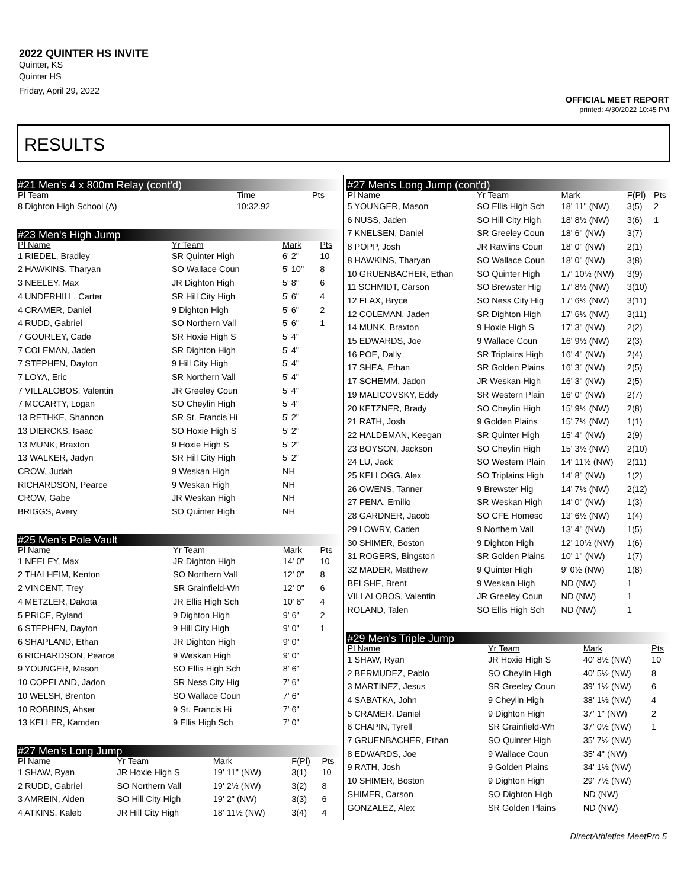2022 QUINTER HS INVITE
Quinter, KS
Quinter HS
Friday, April 29, 2022
OFFICIAL MEET REPORT
printed: 4/30/2022 10:45 PM
RESULTS
#21 Men's 4 x 800m Relay (cont'd)
| Pl Team | | Time | Pts |
| --- | --- | --- | --- |
| 8 Dighton High School (A) | | 10:32.92 | |
#23 Men's High Jump
| Pl Name | Yr Team | Mark | Pts |
| --- | --- | --- | --- |
| 1 RIEDEL, Bradley | SR Quinter High | 6' 2" | 10 |
| 2 HAWKINS, Tharyan | SO Wallace Coun | 5' 10" | 8 |
| 3 NEELEY, Max | JR Dighton High | 5' 8" | 6 |
| 4 UNDERHILL, Carter | SR Hill City High | 5' 6" | 4 |
| 4 CRAMER, Daniel | 9 Dighton High | 5' 6" | 2 |
| 4 RUDD, Gabriel | SO Northern Vall | 5' 6" | 1 |
| 7 GOURLEY, Cade | SR Hoxie High S | 5' 4" | |
| 7 COLEMAN, Jaden | SR Dighton High | 5' 4" | |
| 7 STEPHEN, Dayton | 9 Hill City High | 5' 4" | |
| 7 LOYA, Eric | SR Northern Vall | 5' 4" | |
| 7 VILLALOBOS, Valentin | JR Greeley Coun | 5' 4" | |
| 7 MCCARTY, Logan | SO Cheylin High | 5' 4" | |
| 13 RETHKE, Shannon | SR St. Francis Hi | 5' 2" | |
| 13 DIERCKS, Isaac | SO Hoxie High S | 5' 2" | |
| 13 MUNK, Braxton | 9 Hoxie High S | 5' 2" | |
| 13 WALKER, Jadyn | SR Hill City High | 5' 2" | |
| CROW, Judah | 9 Weskan High | NH | |
| RICHARDSON, Pearce | 9 Weskan High | NH | |
| CROW, Gabe | JR Weskan High | NH | |
| BRIGGS, Avery | SO Quinter High | NH | |
#25 Men's Pole Vault
| Pl Name | Yr Team | Mark | Pts |
| --- | --- | --- | --- |
| 1 NEELEY, Max | JR Dighton High | 14' 0" | 10 |
| 2 THALHEIM, Kenton | SO Northern Vall | 12' 0" | 8 |
| 2 VINCENT, Trey | SR Grainfield-Wh | 12' 0" | 6 |
| 4 METZLER, Dakota | JR Ellis High Sch | 10' 6" | 4 |
| 5 PRICE, Ryland | 9 Dighton High | 9' 6" | 2 |
| 6 STEPHEN, Dayton | 9 Hill City High | 9' 0" | 1 |
| 6 SHAPLAND, Ethan | JR Dighton High | 9' 0" | |
| 6 RICHARDSON, Pearce | 9 Weskan High | 9' 0" | |
| 9 YOUNGER, Mason | SO Ellis High Sch | 8' 6" | |
| 10 COPELAND, Jadon | SR Ness City Hig | 7' 6" | |
| 10 WELSH, Brenton | SO Wallace Coun | 7' 6" | |
| 10 ROBBINS, Ahser | 9 St. Francis Hi | 7' 6" | |
| 13 KELLER, Kamden | 9 Ellis High Sch | 7' 0" | |
#27 Men's Long Jump
| Pl Name | Yr Team | Mark | F(Pl) | Pts |
| --- | --- | --- | --- | --- |
| 1 SHAW, Ryan | JR Hoxie High S | 19' 11" (NW) | 3(1) | 10 |
| 2 RUDD, Gabriel | SO Northern Vall | 19' 2½ (NW) | 3(2) | 8 |
| 3 AMREIN, Aiden | SO Hill City High | 19' 2" (NW) | 3(3) | 6 |
| 4 ATKINS, Kaleb | JR Hill City High | 18' 11½ (NW) | 3(4) | 4 |
#27 Men's Long Jump (cont'd)
| Pl Name | Yr Team | Mark | F(Pl) | Pts |
| --- | --- | --- | --- | --- |
| 5 YOUNGER, Mason | SO Ellis High Sch | 18' 11" (NW) | 3(5) | 2 |
| 6 NUSS, Jaden | SO Hill City High | 18' 8½ (NW) | 3(6) | 1 |
| 7 KNELSEN, Daniel | SR Greeley Coun | 18' 6" (NW) | 3(7) | |
| 8 POPP, Josh | JR Rawlins Coun | 18' 0" (NW) | 2(1) | |
| 8 HAWKINS, Tharyan | SO Wallace Coun | 18' 0" (NW) | 3(8) | |
| 10 GRUENBACHER, Ethan | SO Quinter High | 17' 10½ (NW) | 3(9) | |
| 11 SCHMIDT, Carson | SO Brewster Hig | 17' 8½ (NW) | 3(10) | |
| 12 FLAX, Bryce | SO Ness City Hig | 17' 6½ (NW) | 3(11) | |
| 12 COLEMAN, Jaden | SR Dighton High | 17' 6½ (NW) | 3(11) | |
| 14 MUNK, Braxton | 9 Hoxie High S | 17' 3" (NW) | 2(2) | |
| 15 EDWARDS, Joe | 9 Wallace Coun | 16' 9½ (NW) | 2(3) | |
| 16 POE, Dally | SR Triplains High | 16' 4" (NW) | 2(4) | |
| 17 SHEA, Ethan | SR Golden Plains | 16' 3" (NW) | 2(5) | |
| 17 SCHEMM, Jadon | JR Weskan High | 16' 3" (NW) | 2(5) | |
| 19 MALICOVSKY, Eddy | SR Western Plain | 16' 0" (NW) | 2(7) | |
| 20 KETZNER, Brady | SO Cheylin High | 15' 9½ (NW) | 2(8) | |
| 21 RATH, Josh | 9 Golden Plains | 15' 7½ (NW) | 1(1) | |
| 22 HALDEMAN, Keegan | SR Quinter High | 15' 4" (NW) | 2(9) | |
| 23 BOYSON, Jackson | SO Cheylin High | 15' 3½ (NW) | 2(10) | |
| 24 LU, Jack | SO Western Plain | 14' 11½ (NW) | 2(11) | |
| 25 KELLOGG, Alex | SO Triplains High | 14' 8" (NW) | 1(2) | |
| 26 OWENS, Tanner | 9 Brewster Hig | 14' 7½ (NW) | 2(12) | |
| 27 PENA, Emilio | SR Weskan High | 14' 0" (NW) | 1(3) | |
| 28 GARDNER, Jacob | SO CFE Homesc | 13' 6½ (NW) | 1(4) | |
| 29 LOWRY, Caden | 9 Northern Vall | 13' 4" (NW) | 1(5) | |
| 30 SHIMER, Boston | 9 Dighton High | 12' 10½ (NW) | 1(6) | |
| 31 ROGERS, Bingston | SR Golden Plains | 10' 1" (NW) | 1(7) | |
| 32 MADER, Matthew | 9 Quinter High | 9' 0½ (NW) | 1(8) | |
| BELSHE, Brent | 9 Weskan High | ND (NW) | 1 | |
| VILLALOBOS, Valentin | JR Greeley Coun | ND (NW) | 1 | |
| ROLAND, Talen | SO Ellis High Sch | ND (NW) | 1 | |
#29 Men's Triple Jump
| Pl Name | Yr Team | Mark | Pts |
| --- | --- | --- | --- |
| 1 SHAW, Ryan | JR Hoxie High S | 40' 8½ (NW) | 10 |
| 2 BERMUDEZ, Pablo | SO Cheylin High | 40' 5½ (NW) | 8 |
| 3 MARTINEZ, Jesus | SR Greeley Coun | 39' 1½ (NW) | 6 |
| 4 SABATKA, John | 9 Cheylin High | 38' 1½ (NW) | 4 |
| 5 CRAMER, Daniel | 9 Dighton High | 37' 1" (NW) | 2 |
| 6 CHAPIN, Tyrell | SR Grainfield-Wh | 37' 0½ (NW) | 1 |
| 7 GRUENBACHER, Ethan | SO Quinter High | 35' 7½ (NW) | |
| 8 EDWARDS, Joe | 9 Wallace Coun | 35' 4" (NW) | |
| 9 RATH, Josh | 9 Golden Plains | 34' 1½ (NW) | |
| 10 SHIMER, Boston | 9 Dighton High | 29' 7½ (NW) | |
| SHIMER, Carson | SO Dighton High | ND (NW) | |
| GONZALEZ, Alex | SR Golden Plains | ND (NW) | |
DirectAthletics MeetPro 5